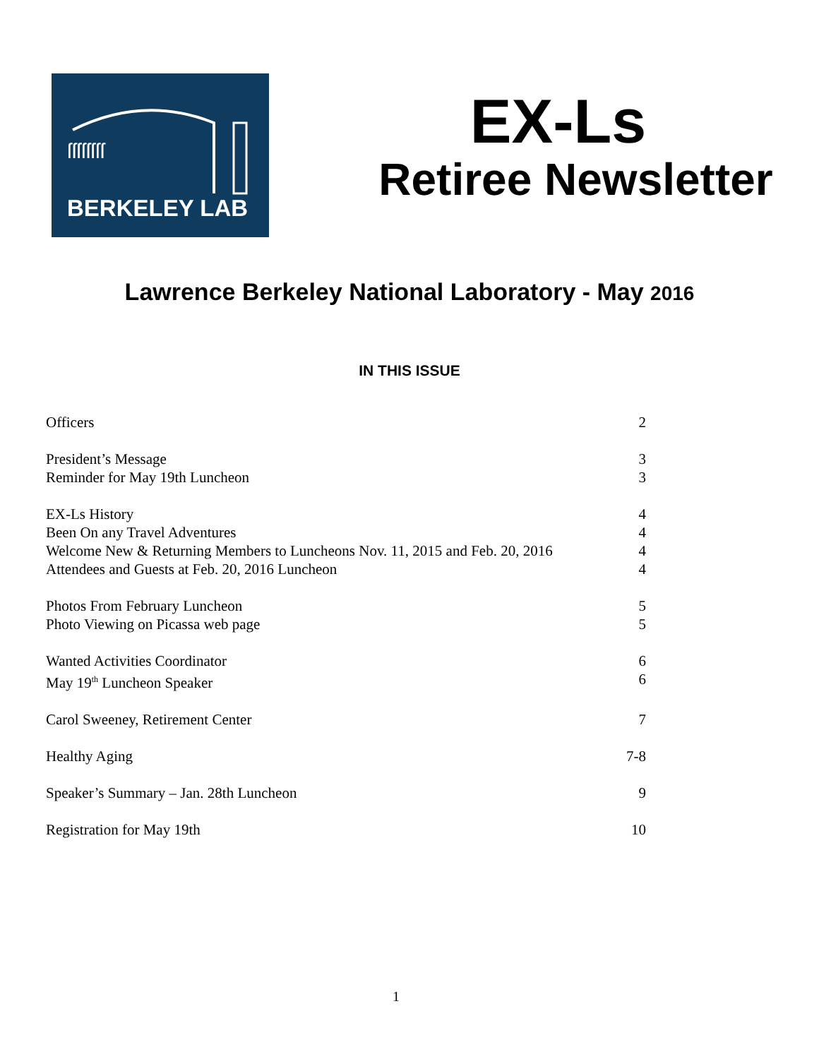ſſſſſſſſ
BERKELEY LAB
EX-Ls
Retiree Newsletter
Lawrence Berkeley National Laboratory - May 2016
IN THIS ISSUE
Officers 2
President’s Message 3
Reminder for May 19th Luncheon 3
EX-Ls History 4
Been On any Travel Adventures 4
Welcome New & Returning Members to Luncheons Nov. 11, 2015 and Feb. 20, 2016 4
Attendees and Guests at Feb. 20, 2016 Luncheon 4
Photos From February Luncheon 5
Photo Viewing on Picassa web page 5
Wanted Activities Coordinator 6
May 19<sup>th</sup> Luncheon Speaker 6
Carol Sweeney, Retirement Center 7
Healthy Aging 7-8
Speaker’s Summary – Jan. 28th Luncheon 9
Registration for May 19th 10
1